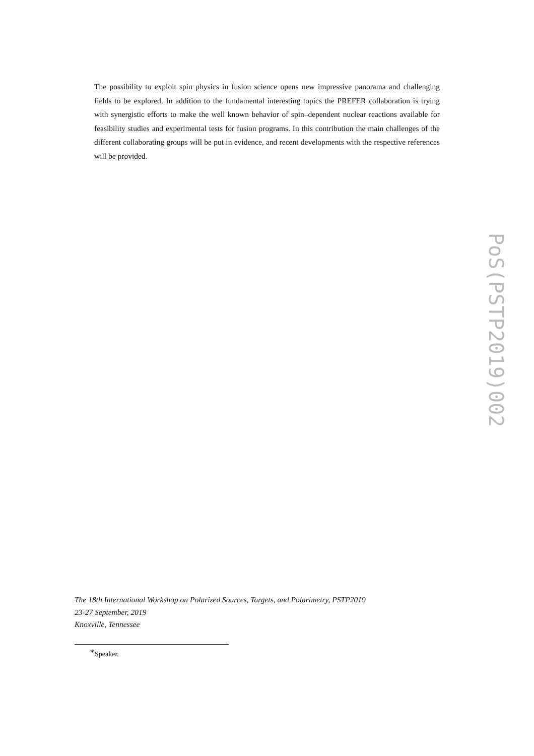The possibility to exploit spin physics in fusion science opens new impressive panorama and challenging fields to be explored. In addition to the fundamental interesting topics the PREFER collaboration is trying with synergistic efforts to make the well known behavior of spin–dependent nuclear reactions available for feasibility studies and experimental tests for fusion programs. In this contribution the main challenges of the different collaborating groups will be put in evidence, and recent developments with the respective references will be provided.
PoS(PSTP2019)002
The 18th International Workshop on Polarized Sources, Targets, and Polarimetry, PSTP2019
23-27 September, 2019
Knoxville, Tennessee
<sup>∗</sup>Speaker.